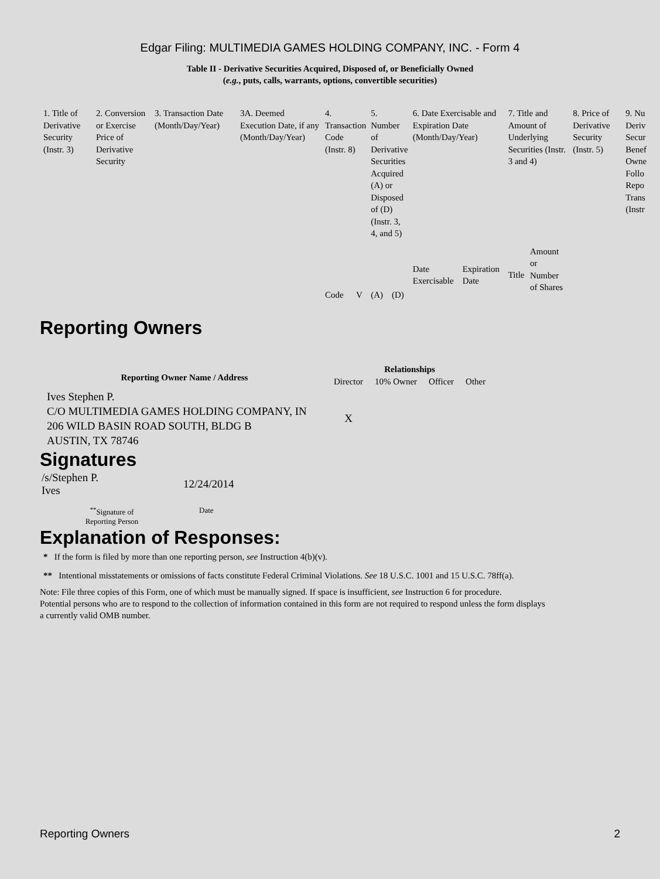Edgar Filing: MULTIMEDIA GAMES HOLDING COMPANY, INC. - Form 4
Table II - Derivative Securities Acquired, Disposed of, or Beneficially Owned
(e.g., puts, calls, warrants, options, convertible securities)
| 1. Title of Derivative Security (Instr. 3) | 2. Conversion or Exercise Price of Derivative Security | 3. Transaction Date (Month/Day/Year) | 3A. Deemed Execution Date, if any (Month/Day/Year) | 4. Transaction Code (Instr. 8) | | 5. Number of Derivative Securities Acquired (A) or Disposed of (D) (Instr. 3, 4, and 5) | | 6. Date Exercisable and Expiration Date (Month/Day/Year) | | 7. Title and Amount of Underlying Securities (Instr. 3 and 4) | | 8. Price of Derivative Security (Instr. 5) | 9. Nu Deriv Secur Benef Owne Follo Repo Trans (Instr |
| | | | | Code | V | (A) | (D) | Date Exercisable | Expiration Date | Title | Amount or Number of Shares | | |
Reporting Owners
| Reporting Owner Name / Address | Relationships | | | |
| --- | --- | --- | --- | --- |
| | Director | 10% Owner | Officer | Other |
| Ives Stephen P. C/O MULTIMEDIA GAMES HOLDING COMPANY, IN 206 WILD BASIN ROAD SOUTH, BLDG B AUSTIN, TX 78746 | X | | | |
Signatures
| /s/Stephen P. Ives | 12/24/2014 |
| <sup>**</sup> Signature of Reporting Person | Date |
Explanation of Responses:
* If the form is filed by more than one reporting person, see Instruction 4(b)(v).
** Intentional misstatements or omissions of facts constitute Federal Criminal Violations. See 18 U.S.C. 1001 and 15 U.S.C. 78ff(a).
Note: File three copies of this Form, one of which must be manually signed. If space is insufficient, see Instruction 6 for procedure.
Potential persons who are to respond to the collection of information contained in this form are not required to respond unless the form displays
a currently valid OMB number.
Reporting Owners 2